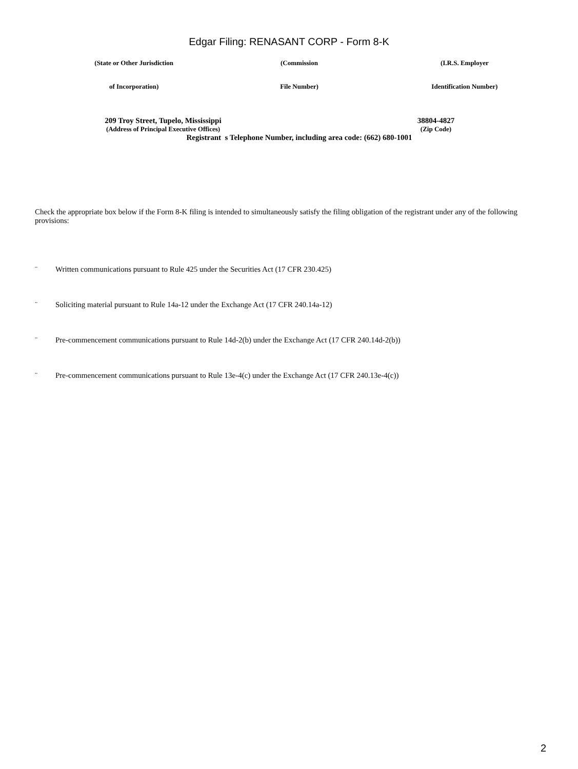Edgar Filing: RENASANT CORP - Form 8-K
(State or Other Jurisdiction (Commission (I.R.S. Employer
of Incorporation) File Number) Identification Number)
209 Troy Street, Tupelo, Mississippi
(Address of Principal Executive Offices)
38804-4827
(Zip Code)
Registrant s Telephone Number, including area code: (662) 680-1001
Check the appropriate box below if the Form 8-K filing is intended to simultaneously satisfy the filing obligation of the registrant under any of the following provisions:
¨ Written communications pursuant to Rule 425 under the Securities Act (17 CFR 230.425)
¨ Soliciting material pursuant to Rule 14a-12 under the Exchange Act (17 CFR 240.14a-12)
¨ Pre-commencement communications pursuant to Rule 14d-2(b) under the Exchange Act (17 CFR 240.14d-2(b))
¨ Pre-commencement communications pursuant to Rule 13e-4(c) under the Exchange Act (17 CFR 240.13e-4(c))
2